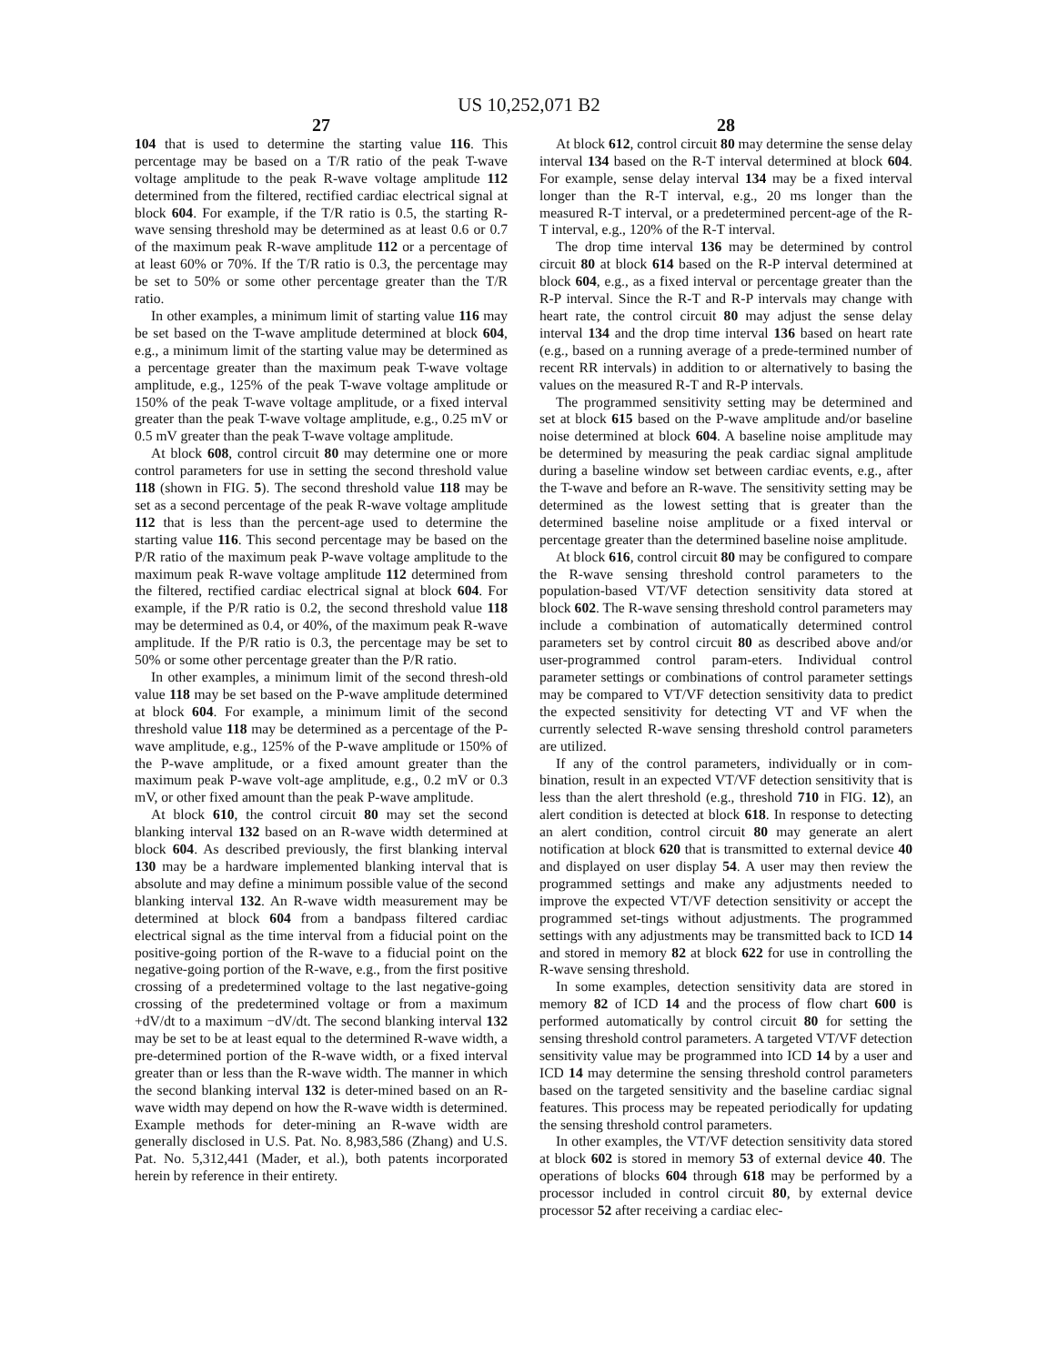US 10,252,071 B2
27
104 that is used to determine the starting value 116. This percentage may be based on a T/R ratio of the peak T-wave voltage amplitude to the peak R-wave voltage amplitude 112 determined from the filtered, rectified cardiac electrical signal at block 604. For example, if the T/R ratio is 0.5, the starting R-wave sensing threshold may be determined as at least 0.6 or 0.7 of the maximum peak R-wave amplitude 112 or a percentage of at least 60% or 70%. If the T/R ratio is 0.3, the percentage may be set to 50% or some other percentage greater than the T/R ratio.
In other examples, a minimum limit of starting value 116 may be set based on the T-wave amplitude determined at block 604, e.g., a minimum limit of the starting value may be determined as a percentage greater than the maximum peak T-wave voltage amplitude, e.g., 125% of the peak T-wave voltage amplitude or 150% of the peak T-wave voltage amplitude, or a fixed interval greater than the peak T-wave voltage amplitude, e.g., 0.25 mV or 0.5 mV greater than the peak T-wave voltage amplitude.
At block 608, control circuit 80 may determine one or more control parameters for use in setting the second threshold value 118 (shown in FIG. 5). The second threshold value 118 may be set as a second percentage of the peak R-wave voltage amplitude 112 that is less than the percent-age used to determine the starting value 116. This second percentage may be based on the P/R ratio of the maximum peak P-wave voltage amplitude to the maximum peak R-wave voltage amplitude 112 determined from the filtered, rectified cardiac electrical signal at block 604. For example, if the P/R ratio is 0.2, the second threshold value 118 may be determined as 0.4, or 40%, of the maximum peak R-wave amplitude. If the P/R ratio is 0.3, the percentage may be set to 50% or some other percentage greater than the P/R ratio.
In other examples, a minimum limit of the second thresh-old value 118 may be set based on the P-wave amplitude determined at block 604. For example, a minimum limit of the second threshold value 118 may be determined as a percentage of the P-wave amplitude, e.g., 125% of the P-wave amplitude or 150% of the P-wave amplitude, or a fixed amount greater than the maximum peak P-wave volt-age amplitude, e.g., 0.2 mV or 0.3 mV, or other fixed amount than the peak P-wave amplitude.
At block 610, the control circuit 80 may set the second blanking interval 132 based on an R-wave width determined at block 604. As described previously, the first blanking interval 130 may be a hardware implemented blanking interval that is absolute and may define a minimum possible value of the second blanking interval 132. An R-wave width measurement may be determined at block 604 from a bandpass filtered cardiac electrical signal as the time interval from a fiducial point on the positive-going portion of the R-wave to a fiducial point on the negative-going portion of the R-wave, e.g., from the first positive crossing of a predetermined voltage to the last negative-going crossing of the predetermined voltage or from a maximum +dV/dt to a maximum −dV/dt. The second blanking interval 132 may be set to be at least equal to the determined R-wave width, a pre-determined portion of the R-wave width, or a fixed interval greater than or less than the R-wave width. The manner in which the second blanking interval 132 is deter-mined based on an R-wave width may depend on how the R-wave width is determined. Example methods for deter-mining an R-wave width are generally disclosed in U.S. Pat. No. 8,983,586 (Zhang) and U.S. Pat. No. 5,312,441 (Mader, et al.), both patents incorporated herein by reference in their entirety.
28
At block 612, control circuit 80 may determine the sense delay interval 134 based on the R-T interval determined at block 604. For example, sense delay interval 134 may be a fixed interval longer than the R-T interval, e.g., 20 ms longer than the measured R-T interval, or a predetermined percent-age of the R-T interval, e.g., 120% of the R-T interval.
The drop time interval 136 may be determined by control circuit 80 at block 614 based on the R-P interval determined at block 604, e.g., as a fixed interval or percentage greater than the R-P interval. Since the R-T and R-P intervals may change with heart rate, the control circuit 80 may adjust the sense delay interval 134 and the drop time interval 136 based on heart rate (e.g., based on a running average of a prede-termined number of recent RR intervals) in addition to or alternatively to basing the values on the measured R-T and R-P intervals.
The programmed sensitivity setting may be determined and set at block 615 based on the P-wave amplitude and/or baseline noise determined at block 604. A baseline noise amplitude may be determined by measuring the peak cardiac signal amplitude during a baseline window set between cardiac events, e.g., after the T-wave and before an R-wave. The sensitivity setting may be determined as the lowest setting that is greater than the determined baseline noise amplitude or a fixed interval or percentage greater than the determined baseline noise amplitude.
At block 616, control circuit 80 may be configured to compare the R-wave sensing threshold control parameters to the population-based VT/VF detection sensitivity data stored at block 602. The R-wave sensing threshold control parameters may include a combination of automatically determined control parameters set by control circuit 80 as described above and/or user-programmed control param-eters. Individual control parameter settings or combinations of control parameter settings may be compared to VT/VF detection sensitivity data to predict the expected sensitivity for detecting VT and VF when the currently selected R-wave sensing threshold control parameters are utilized.
If any of the control parameters, individually or in com-bination, result in an expected VT/VF detection sensitivity that is less than the alert threshold (e.g., threshold 710 in FIG. 12), an alert condition is detected at block 618. In response to detecting an alert condition, control circuit 80 may generate an alert notification at block 620 that is transmitted to external device 40 and displayed on user display 54. A user may then review the programmed settings and make any adjustments needed to improve the expected VT/VF detection sensitivity or accept the programmed set-tings without adjustments. The programmed settings with any adjustments may be transmitted back to ICD 14 and stored in memory 82 at block 622 for use in controlling the R-wave sensing threshold.
In some examples, detection sensitivity data are stored in memory 82 of ICD 14 and the process of flow chart 600 is performed automatically by control circuit 80 for setting the sensing threshold control parameters. A targeted VT/VF detection sensitivity value may be programmed into ICD 14 by a user and ICD 14 may determine the sensing threshold control parameters based on the targeted sensitivity and the baseline cardiac signal features. This process may be repeated periodically for updating the sensing threshold control parameters.
In other examples, the VT/VF detection sensitivity data stored at block 602 is stored in memory 53 of external device 40. The operations of blocks 604 through 618 may be performed by a processor included in control circuit 80, by external device processor 52 after receiving a cardiac elec-